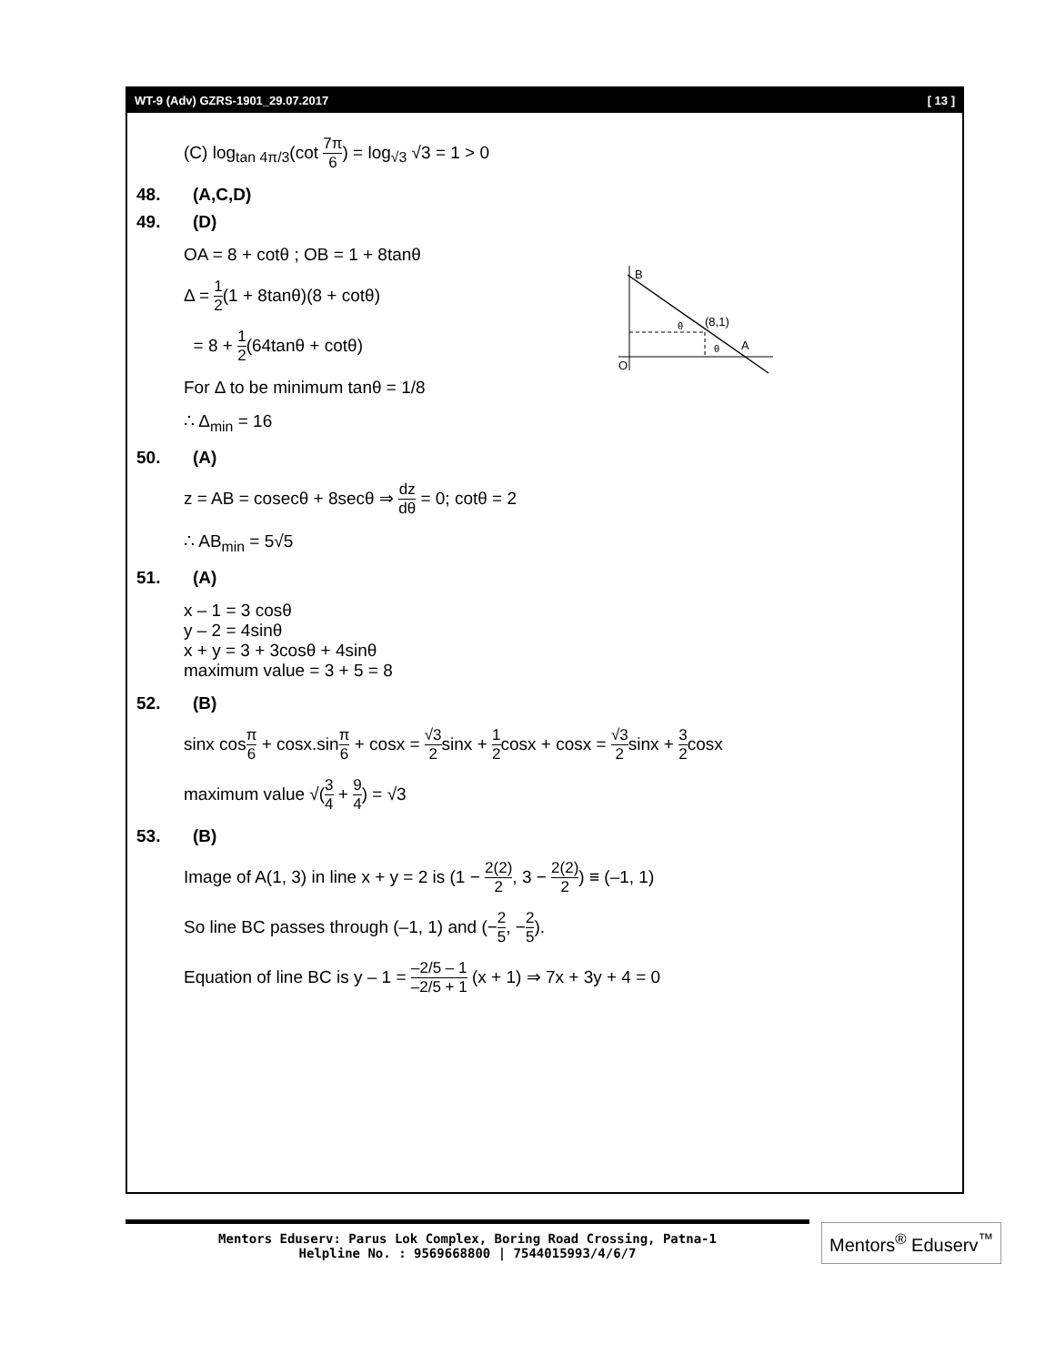WT-9 (Adv) GZRS-1901_29.07.2017 [ 13 ]
(C) log<sub>tan 4π/3</sub>(cot 7π 6) = log<sub>√3</sub> √3 = 1 > 0
48. (A,C,D)
49. (D)
OA = 8 + cotθ ; OB = 1 + 8tanθ
Δ = 1 2(1 + 8tanθ)(8 + cotθ)
= 8 + 1 2(64tanθ + cotθ)
For Δ to be minimum tanθ = 1/8
∴ Δ<sub>min</sub> = 16
50. (A)
z = AB = cosecθ + 8secθ ⇒ dz dθ = 0; cotθ = 2
∴ AB<sub>min</sub> = 5√5
51. (A)
x – 1 = 3 cosθ
y – 2 = 4sinθ
x + y = 3 + 3cosθ + 4sinθ
maximum value = 3 + 5 = 8
52. (B)
sinx cosπ 6 + cosx.sinπ 6 + cosx = √3 2sinx + 1 2cosx + cosx = √3 2sinx + 3 2cosx
maximum value √(3 4 + 9 4) = √3
53. (B)
Image of A(1, 3) in line x + y = 2 is (1 − 2(2) 2, 3 − 2(2) 2) ≡ (–1, 1)
So line BC passes through (–1, 1) and (−2 5, −2 5).
Equation of line BC is y – 1 = –2/5 – 1 –2/5 + 1 (x + 1) ⇒ 7x + 3y + 4 = 0
B
O
A
(8,1)
θ
θ
Mentors Eduserv: Parus Lok Complex, Boring Road Crossing, Patna-1
Helpline No. : 9569668800 | 7544015993/4/6/7
Mentors<sup>®</sup> Eduserv<sup>™</sup>